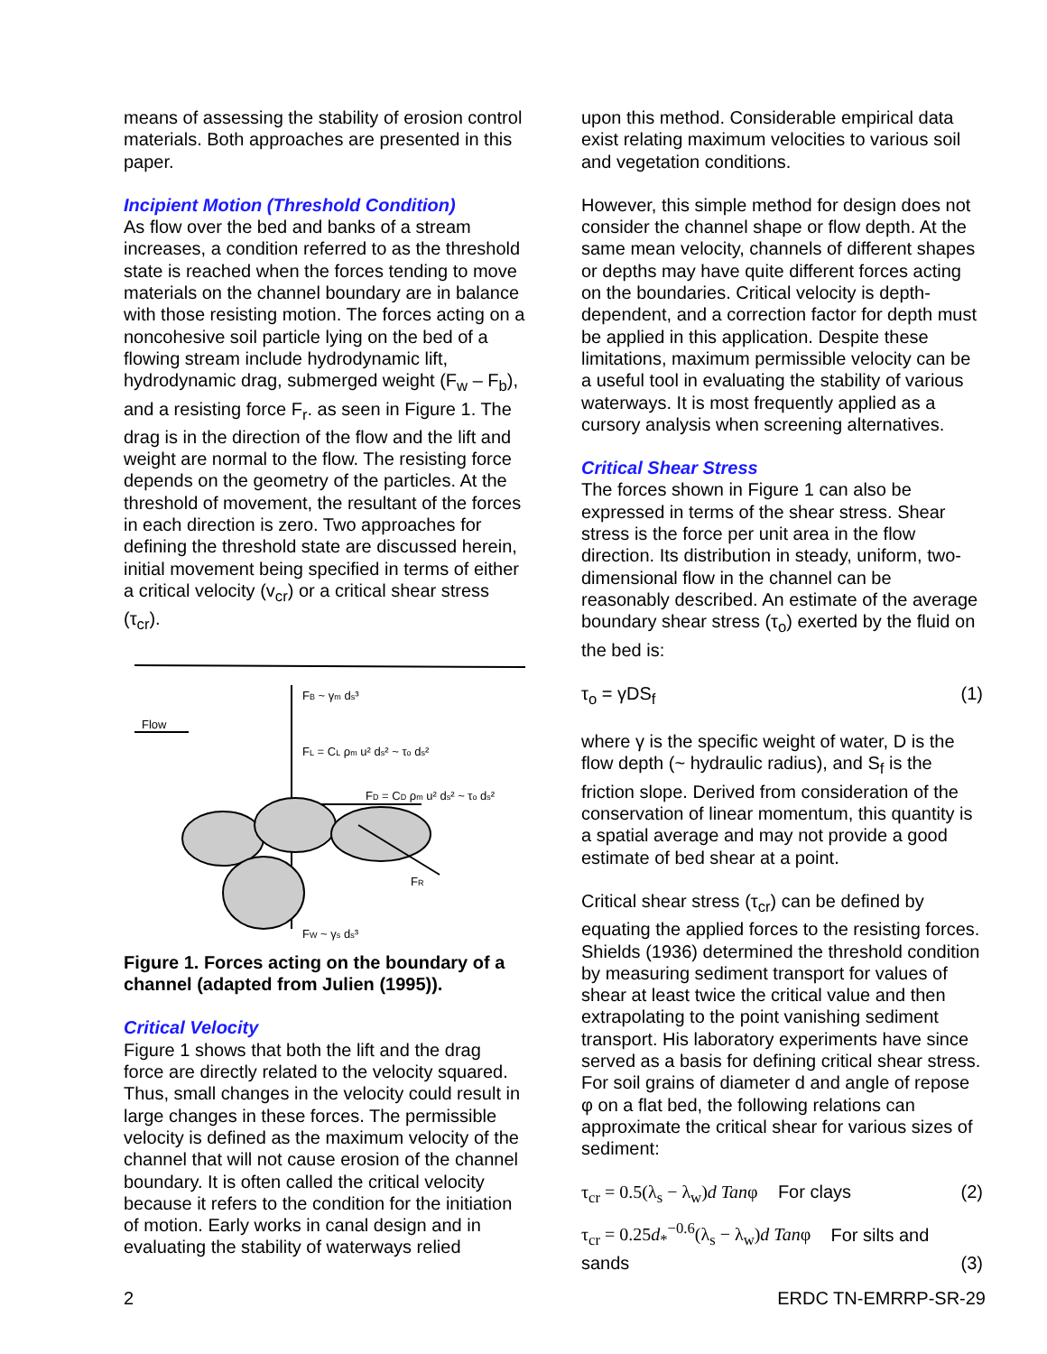means of assessing the stability of erosion control materials. Both approaches are presented in this paper.
Incipient Motion (Threshold Condition)
As flow over the bed and banks of a stream increases, a condition referred to as the threshold state is reached when the forces tending to move materials on the channel boundary are in balance with those resisting motion. The forces acting on a noncohesive soil particle lying on the bed of a flowing stream include hydrodynamic lift, hydrodynamic drag, submerged weight (F<sub>w</sub> – F<sub>b</sub>), and a resisting force F<sub>r</sub>. as seen in Figure 1. The drag is in the direction of the flow and the lift and weight are normal to the flow. The resisting force depends on the geometry of the particles. At the threshold of movement, the resultant of the forces in each direction is zero. Two approaches for defining the threshold state are discussed herein, initial movement being specified in terms of either a critical velocity (v<sub>cr</sub>) or a critical shear stress (τ<sub>cr</sub>).
Flow
FB ~ γm ds³
FL = CL ρm u² ds² ~ τo ds²
FD = CD ρm u² ds² ~ τo ds²
FR
FW ~ γs ds³
Figure 1. Forces acting on the boundary of a channel (adapted from Julien (1995)).
Critical Velocity
Figure 1 shows that both the lift and the drag force are directly related to the velocity squared. Thus, small changes in the velocity could result in large changes in these forces. The permissible velocity is defined as the maximum velocity of the channel that will not cause erosion of the channel boundary. It is often called the critical velocity because it refers to the condition for the initiation of motion. Early works in canal design and in evaluating the stability of waterways relied
upon this method. Considerable empirical data exist relating maximum velocities to various soil and vegetation conditions.
However, this simple method for design does not consider the channel shape or flow depth. At the same mean velocity, channels of different shapes or depths may have quite different forces acting on the boundaries. Critical velocity is depth-dependent, and a correction factor for depth must be applied in this application. Despite these limitations, maximum permissible velocity can be a useful tool in evaluating the stability of various waterways. It is most frequently applied as a cursory analysis when screening alternatives.
Critical Shear Stress
The forces shown in Figure 1 can also be expressed in terms of the shear stress. Shear stress is the force per unit area in the flow direction. Its distribution in steady, uniform, two-dimensional flow in the channel can be reasonably described. An estimate of the average boundary shear stress (τ<sub>o</sub>) exerted by the fluid on the bed is:
τ<sub>o</sub> = γDS<sub>f</sub> (1)
where γ is the specific weight of water, D is the flow depth (~ hydraulic radius), and S<sub>f</sub> is the friction slope. Derived from consideration of the conservation of linear momentum, this quantity is a spatial average and may not provide a good estimate of bed shear at a point.
Critical shear stress (τ<sub>cr</sub>) can be defined by equating the applied forces to the resisting forces. Shields (1936) determined the threshold condition by measuring sediment transport for values of shear at least twice the critical value and then extrapolating to the point vanishing sediment transport. His laboratory experiments have since served as a basis for defining critical shear stress. For soil grains of diameter d and angle of repose φ on a flat bed, the following relations can approximate the critical shear for various sizes of sediment:
τ<sub>cr</sub> = 0.5(λ<sub>s</sub> − λ<sub>w</sub>)d Tanφ For clays (2)
τ<sub>cr</sub> = 0.25d<sub>*</sub><sup>−0.6</sup>(λ<sub>s</sub> − λ<sub>w</sub>)d Tanφ For silts and
sands (3)
2 ERDC TN-EMRRP-SR-29